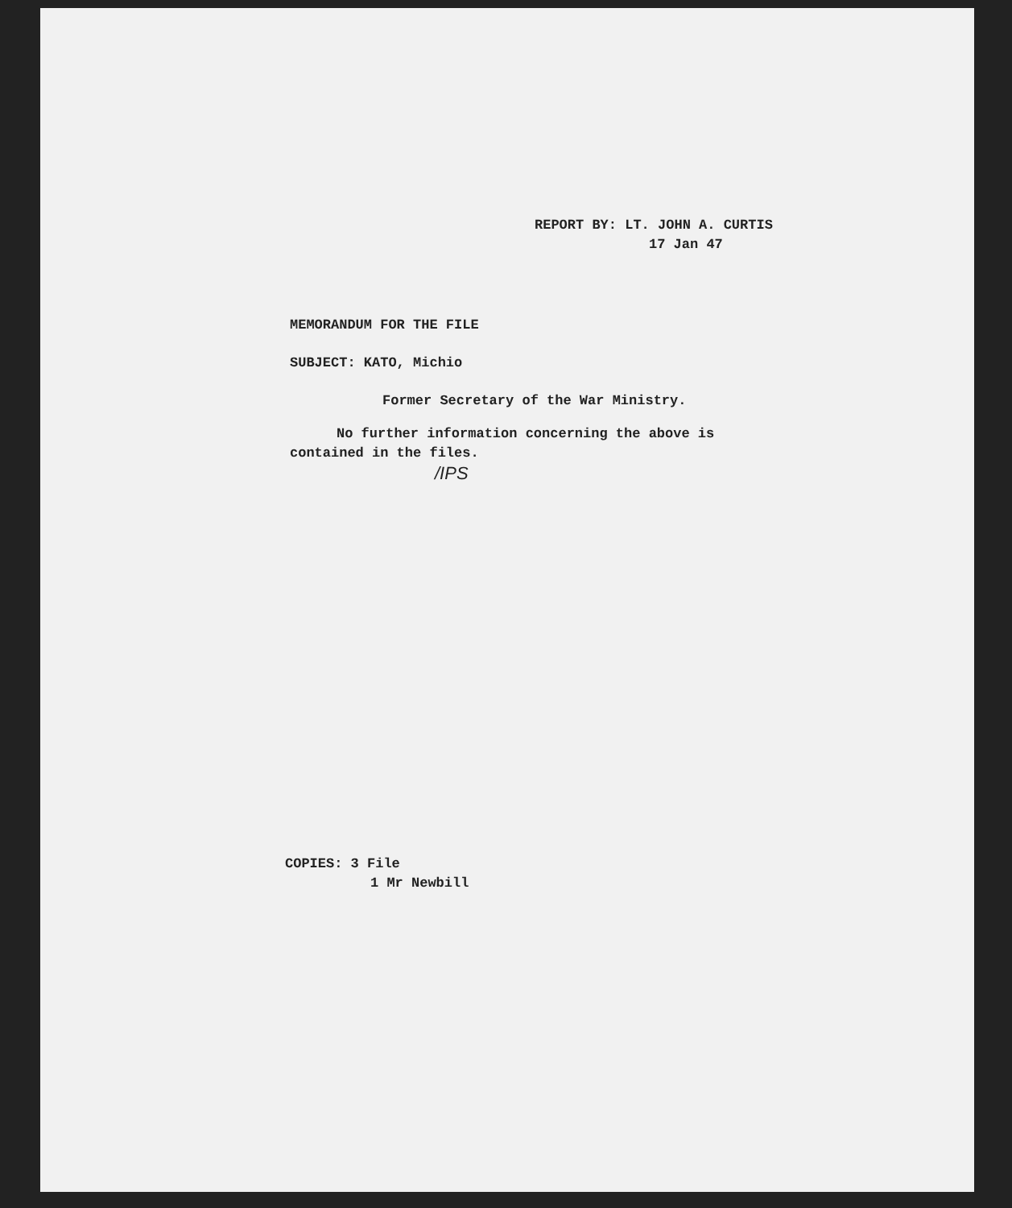REPORT BY: LT. JOHN A. CURTIS
17 Jan 47
MEMORANDUM FOR THE FILE
SUBJECT: KATO, Michio
Former Secretary of the War Ministry.
No further information concerning the above is contained in the files.
/IPS
COPIES: 3 File
1 Mr Newbill